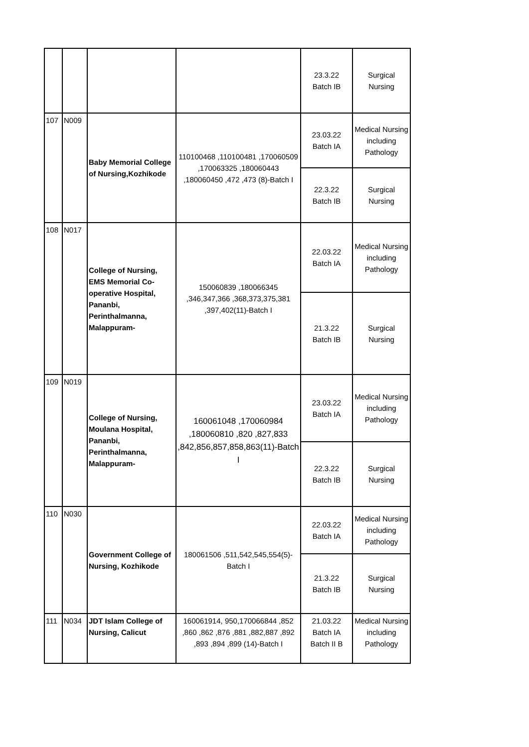| | | | | 23.3.22 Batch IB | Surgical Nursing |
| 107 | N009 | Baby Memorial College of Nursing,Kozhikode | 110100468 ,110100481 ,170060509 ,170063325 ,180060443 ,180060450 ,472 ,473 (8)-Batch I | 23.03.22 Batch IA | Medical Nursing including Pathology |
| | | | | 22.3.22 Batch IB | Surgical Nursing |
| 108 | N017 | College of Nursing, EMS Memorial Co-operative Hospital, Pananbi, Perinthalmanna, Malappuram- | 150060839 ,180066345 ,346,347,366 ,368,373,375,381 ,397,402(11)-Batch I | 22.03.22 Batch IA | Medical Nursing including Pathology |
| | | | | 21.3.22 Batch IB | Surgical Nursing |
| 109 | N019 | College of Nursing, Moulana Hospital, Pananbi, Perinthalmanna, Malappuram- | 160061048 ,170060984 ,180060810 ,820 ,827,833 ,842,856,857,858,863(11)-Batch I | 23.03.22 Batch IA | Medical Nursing including Pathology |
| | | | | 22.3.22 Batch IB | Surgical Nursing |
| 110 | N030 | Government College of Nursing, Kozhikode | 180061506 ,511,542,545,554(5)-Batch I | 22.03.22 Batch IA | Medical Nursing including Pathology |
| | | | | 21.3.22 Batch IB | Surgical Nursing |
| 111 | N034 | JDT Islam College of Nursing, Calicut | 160061914, 950,170066844 ,852 ,860 ,862 ,876 ,881 ,882,887 ,892 ,893 ,894 ,899 (14)-Batch I | 21.03.22 Batch IA Batch II B | Medical Nursing including Pathology |